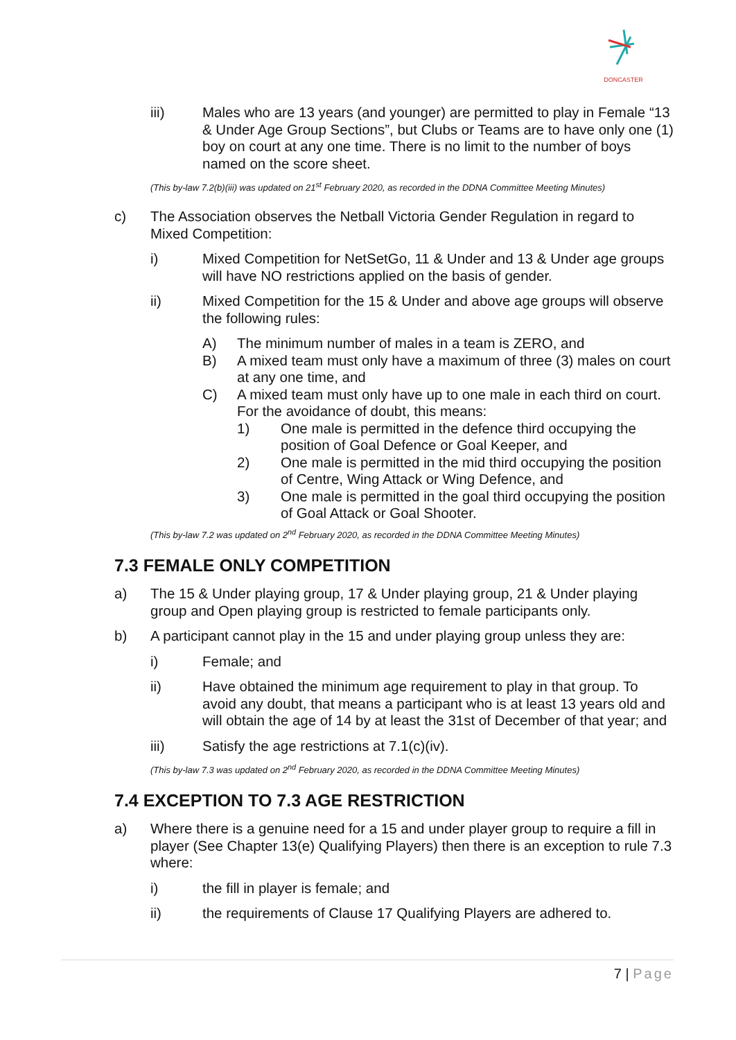DONCASTER
iii) Males who are 13 years (and younger) are permitted to play in Female “13 & Under Age Group Sections”, but Clubs or Teams are to have only one (1) boy on court at any one time. There is no limit to the number of boys named on the score sheet.
(This by-law 7.2(b)(iii) was updated on 21<sup>st</sup> February 2020, as recorded in the DDNA Committee Meeting Minutes)
c) The Association observes the Netball Victoria Gender Regulation in regard to Mixed Competition:
i) Mixed Competition for NetSetGo, 11 & Under and 13 & Under age groups will have NO restrictions applied on the basis of gender.
ii) Mixed Competition for the 15 & Under and above age groups will observe the following rules:
A) The minimum number of males in a team is ZERO, and
B) A mixed team must only have a maximum of three (3) males on court at any one time, and
C) A mixed team must only have up to one male in each third on court. For the avoidance of doubt, this means:
1) One male is permitted in the defence third occupying the position of Goal Defence or Goal Keeper, and
2) One male is permitted in the mid third occupying the position of Centre, Wing Attack or Wing Defence, and
3) One male is permitted in the goal third occupying the position of Goal Attack or Goal Shooter.
(This by-law 7.2 was updated on 2<sup>nd</sup> February 2020, as recorded in the DDNA Committee Meeting Minutes)
7.3 FEMALE ONLY COMPETITION
a) The 15 & Under playing group, 17 & Under playing group, 21 & Under playing group and Open playing group is restricted to female participants only.
b) A participant cannot play in the 15 and under playing group unless they are:
i) Female; and
ii) Have obtained the minimum age requirement to play in that group. To avoid any doubt, that means a participant who is at least 13 years old and will obtain the age of 14 by at least the 31st of December of that year; and
iii) Satisfy the age restrictions at 7.1(c)(iv).
(This by-law 7.3 was updated on 2<sup>nd</sup> February 2020, as recorded in the DDNA Committee Meeting Minutes)
7.4 EXCEPTION TO 7.3 AGE RESTRICTION
a) Where there is a genuine need for a 15 and under player group to require a fill in player (See Chapter 13(e) Qualifying Players) then there is an exception to rule 7.3 where:
i) the fill in player is female; and
ii) the requirements of Clause 17 Qualifying Players are adhered to.
7 | Page